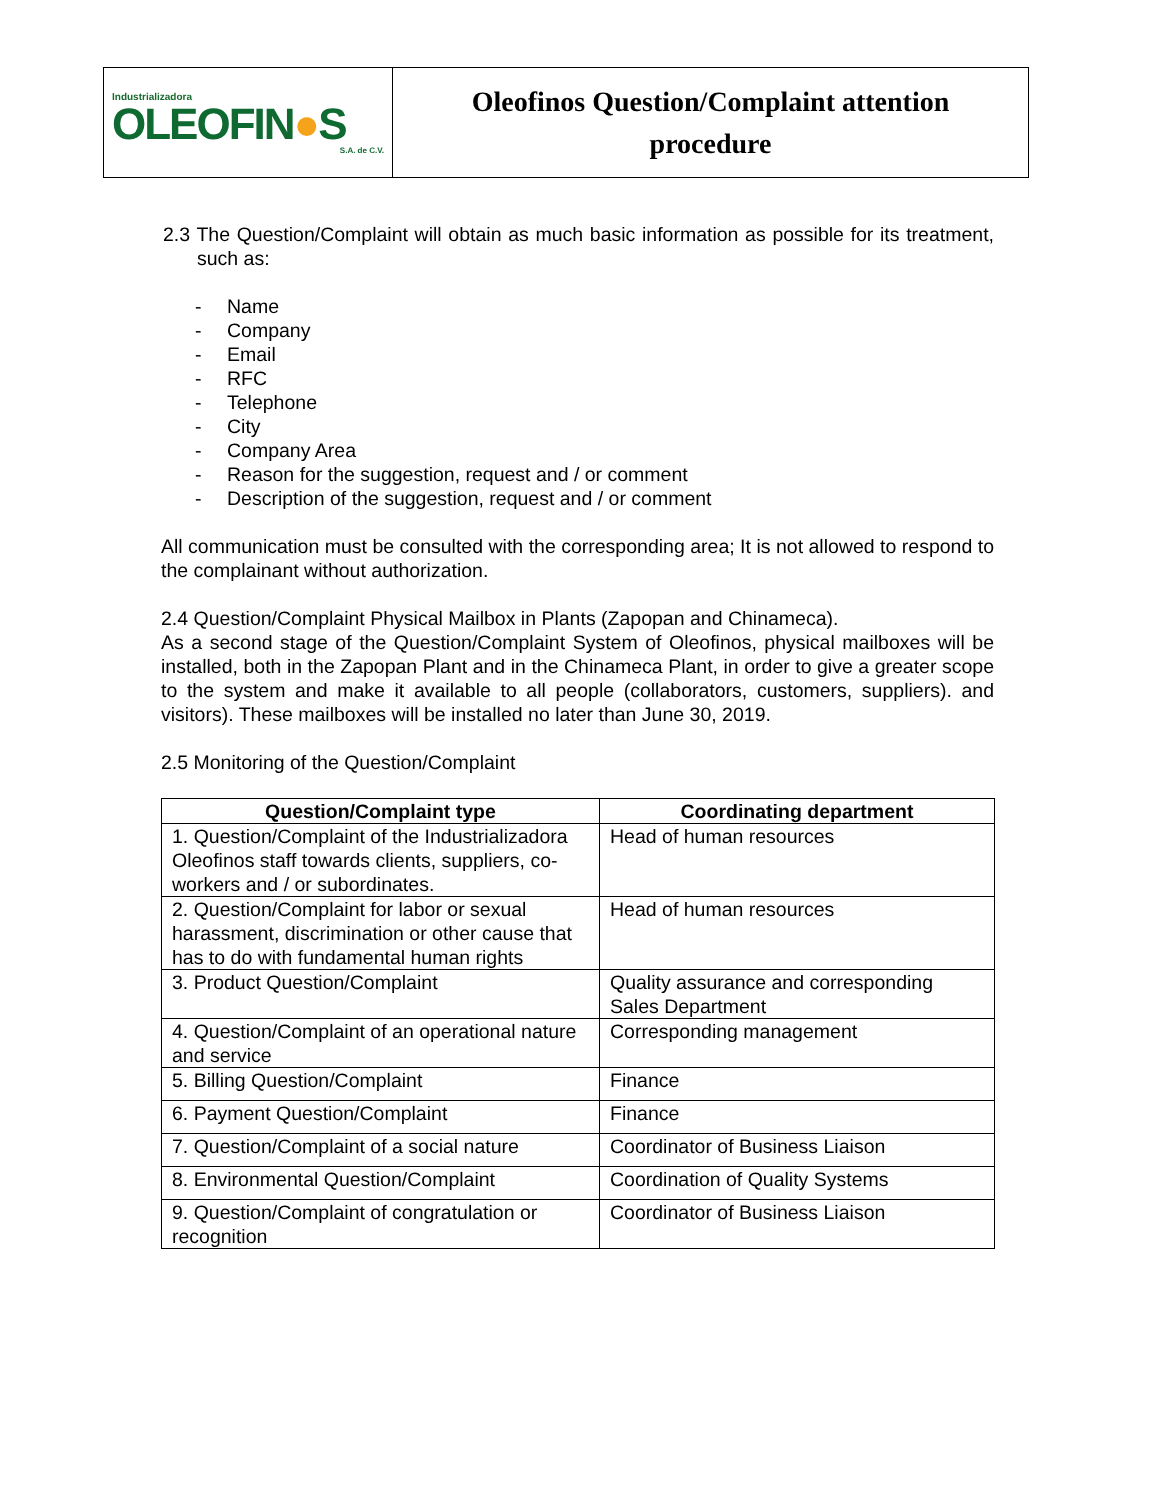| Industrializadora OLEOFIN ● S S.A. de C.V. | Oleofinos Question/Complaint attention procedure |
2.3 The Question/Complaint will obtain as much basic information as possible for its treatment, such as:
- Name
- Company
- Email
- RFC
- Telephone
- City
- Company Area
- Reason for the suggestion, request and / or comment
- Description of the suggestion, request and / or comment
All communication must be consulted with the corresponding area; It is not allowed to respond to the complainant without authorization.
2.4 Question/Complaint Physical Mailbox in Plants (Zapopan and Chinameca).
As a second stage of the Question/Complaint System of Oleofinos, physical mailboxes will be installed, both in the Zapopan Plant and in the Chinameca Plant, in order to give a greater scope to the system and make it available to all people (collaborators, customers, suppliers). and visitors). These mailboxes will be installed no later than June 30, 2019.
2.5 Monitoring of the Question/Complaint
| Question/Complaint type | Coordinating department |
| --- | --- |
| 1. Question/Complaint of the Industrializadora Oleofinos staff towards clients, suppliers, co-workers and / or subordinates. | Head of human resources |
| 2. Question/Complaint for labor or sexual harassment, discrimination or other cause that has to do with fundamental human rights | Head of human resources |
| 3. Product Question/Complaint | Quality assurance and corresponding Sales Department |
| 4. Question/Complaint of an operational nature and service | Corresponding management |
| 5. Billing Question/Complaint | Finance |
| 6. Payment Question/Complaint | Finance |
| 7. Question/Complaint of a social nature | Coordinator of Business Liaison |
| 8. Environmental Question/Complaint | Coordination of Quality Systems |
| 9. Question/Complaint of congratulation or recognition | Coordinator of Business Liaison |